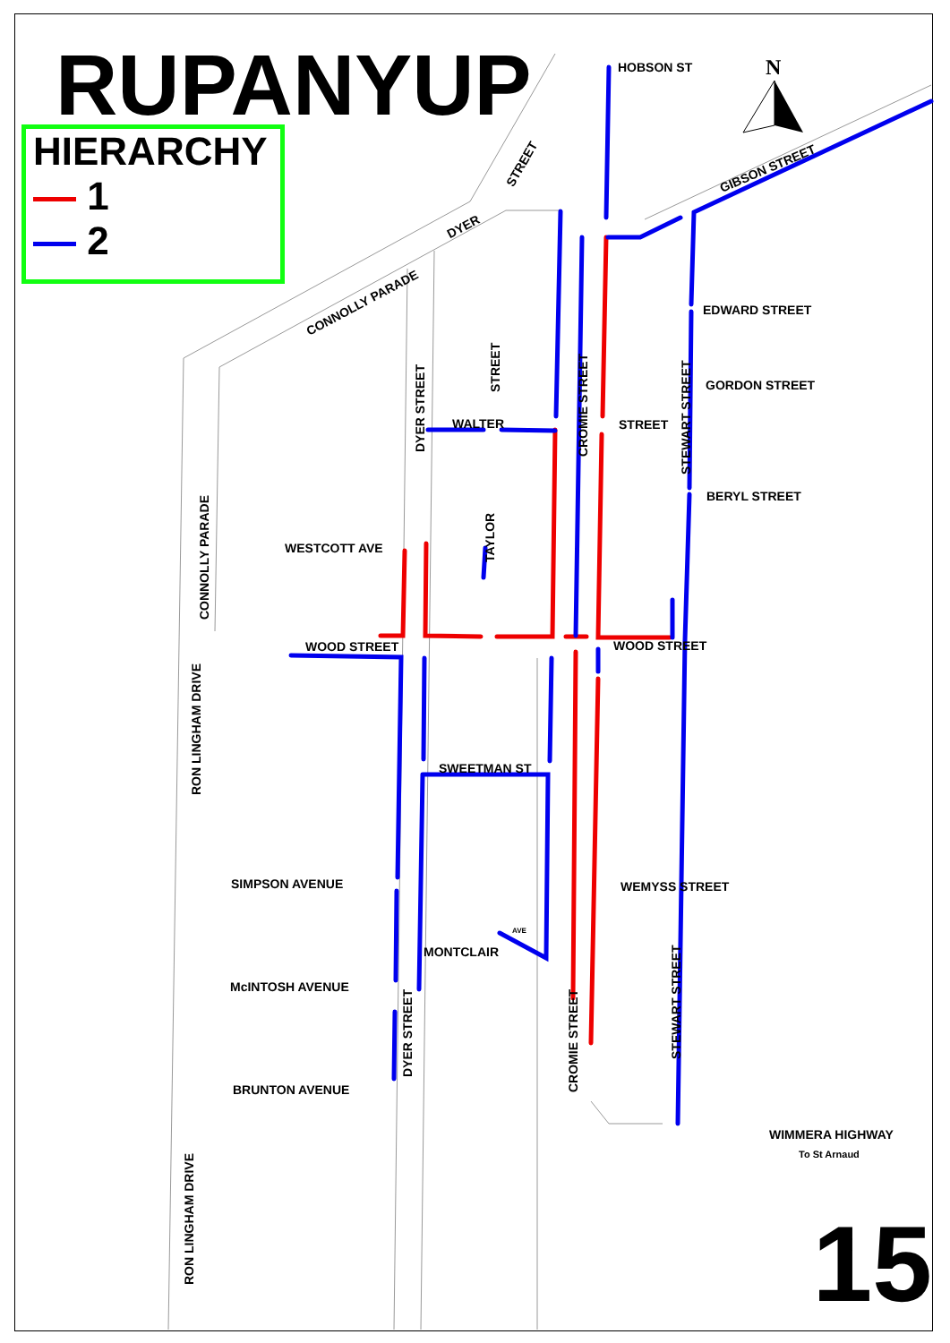RUPANYUP
HIERARCHY
1
2
N
HOBSON ST
GIBSON STREET
STREET
DYER
CONNOLLY PARADE EDWARD STREET
GORDON STREET
STREET
WALTER
BERYL STREET
WESTCOTT AVE
WOOD STREET WOOD STREET
SWEETMAN ST
SIMPSON AVENUE WEMYSS STREET
MONTCLAIR
AVE
McINTOSH AVENUE
BRUNTON AVENUE
WIMMERA HIGHWAY
To St Arnaud
STREET
DYER STREET CROMIE STREET
STEWART STREET
TAYLOR
CONNOLLY PARADE
RON LINGHAM DRIVE
DYER STREET
CROMIE STREET
STEWART STREET
RON LINGHAM DRIVE 15